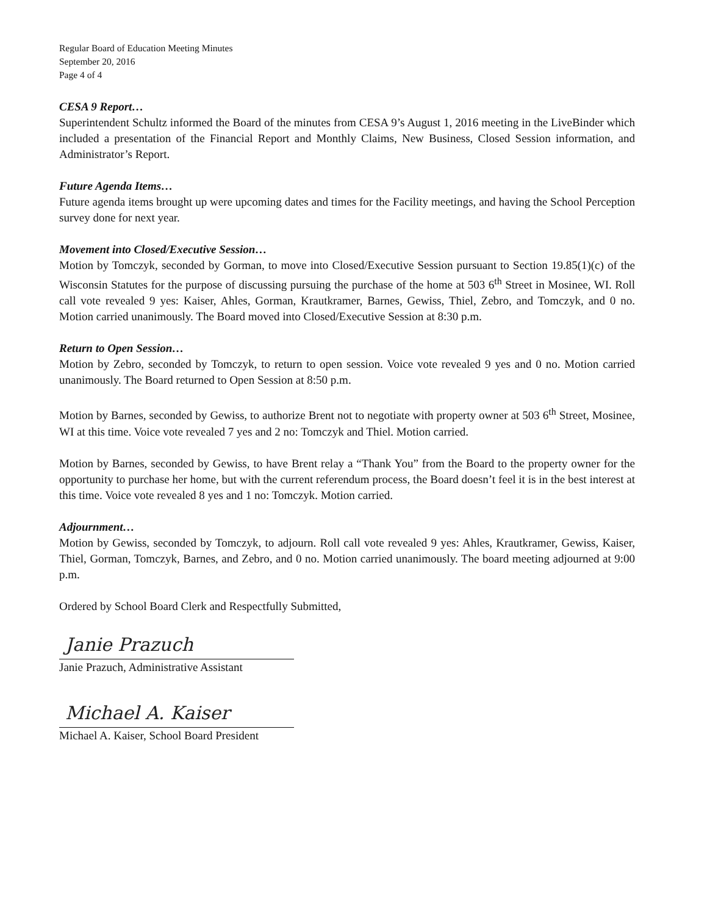Regular Board of Education Meeting Minutes
September 20, 2016
Page 4 of 4
CESA 9 Report…
Superintendent Schultz informed the Board of the minutes from CESA 9’s August 1, 2016 meeting in the LiveBinder which included a presentation of the Financial Report and Monthly Claims, New Business, Closed Session information, and Administrator’s Report.
Future Agenda Items…
Future agenda items brought up were upcoming dates and times for the Facility meetings, and having the School Perception survey done for next year.
Movement into Closed/Executive Session…
Motion by Tomczyk, seconded by Gorman, to move into Closed/Executive Session pursuant to Section 19.85(1)(c) of the Wisconsin Statutes for the purpose of discussing pursuing the purchase of the home at 503 6<sup>th</sup> Street in Mosinee, WI. Roll call vote revealed 9 yes: Kaiser, Ahles, Gorman, Krautkramer, Barnes, Gewiss, Thiel, Zebro, and Tomczyk, and 0 no. Motion carried unanimously. The Board moved into Closed/Executive Session at 8:30 p.m.
Return to Open Session…
Motion by Zebro, seconded by Tomczyk, to return to open session. Voice vote revealed 9 yes and 0 no. Motion carried unanimously. The Board returned to Open Session at 8:50 p.m.
Motion by Barnes, seconded by Gewiss, to authorize Brent not to negotiate with property owner at 503 6<sup>th</sup> Street, Mosinee, WI at this time. Voice vote revealed 7 yes and 2 no: Tomczyk and Thiel. Motion carried.
Motion by Barnes, seconded by Gewiss, to have Brent relay a “Thank You” from the Board to the property owner for the opportunity to purchase her home, but with the current referendum process, the Board doesn’t feel it is in the best interest at this time. Voice vote revealed 8 yes and 1 no: Tomczyk. Motion carried.
Adjournment…
Motion by Gewiss, seconded by Tomczyk, to adjourn. Roll call vote revealed 9 yes: Ahles, Krautkramer, Gewiss, Kaiser, Thiel, Gorman, Tomczyk, Barnes, and Zebro, and 0 no. Motion carried unanimously. The board meeting adjourned at 9:00 p.m.
Ordered by School Board Clerk and Respectfully Submitted,
Janie Prazuch
Janie Prazuch, Administrative Assistant
Michael A. Kaiser
Michael A. Kaiser, School Board President